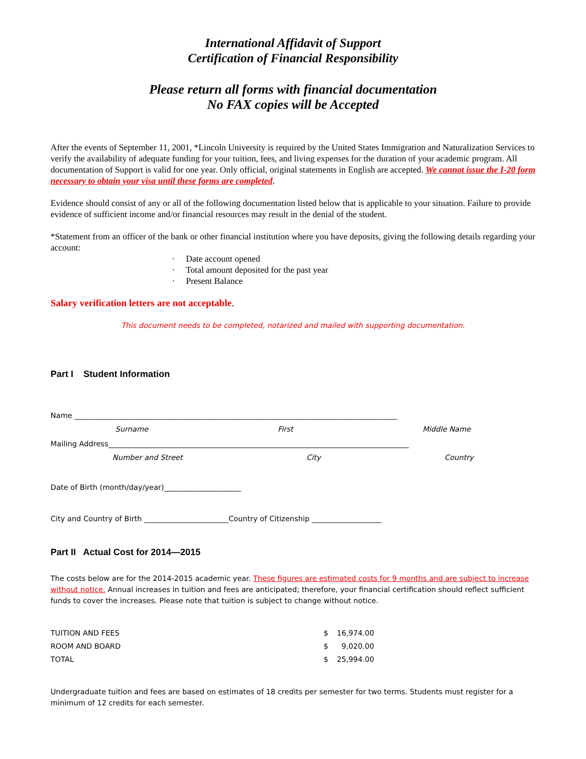International Affidavit of Support
Certification of Financial Responsibility
Please return all forms with financial documentation
No FAX copies will be Accepted
After the events of September 11, 2001, *Lincoln University is required by the United States Immigration and Naturalization Services to verify the availability of adequate funding for your tuition, fees, and living expenses for the duration of your academic program. All documentation of Support is valid for one year. Only official, original statements in English are accepted. We cannot issue the I-20 form necessary to obtain your visa until these forms are completed.
Evidence should consist of any or all of the following documentation listed below that is applicable to your situation. Failure to provide evidence of sufficient income and/or financial resources may result in the denial of the student.
*Statement from an officer of the bank or other financial institution where you have deposits, giving the following details regarding your account:
· Date account opened
· Total amount deposited for the past year
· Present Balance
Salary verification letters are not acceptable.
This document needs to be completed, notarized and mailed with supporting documentation.
Part I Student Information
Name ________________________________________________________________________________________
Surname First Middle Name
Mailing Address__________________________________________________________________________________
Number and Street City Country
Date of Birth (month/day/year)_____________________
City and Country of Birth _______________________Country of Citizenship ___________________
Part II Actual Cost for 2014—2015
The costs below are for the 2014-2015 academic year. These figures are estimated costs for 9 months and are subject to increase without notice. Annual increases in tuition and fees are anticipated; therefore, your financial certification should reflect sufficient funds to cover the increases. Please note that tuition is subject to change without notice.
| TUITION AND FEES | $ | 16,974.00 |
| ROOM AND BOARD | $ | 9,020.00 |
| TOTAL | $ | 25,994.00 |
Undergraduate tuition and fees are based on estimates of 18 credits per semester for two terms. Students must register for a minimum of 12 credits for each semester.